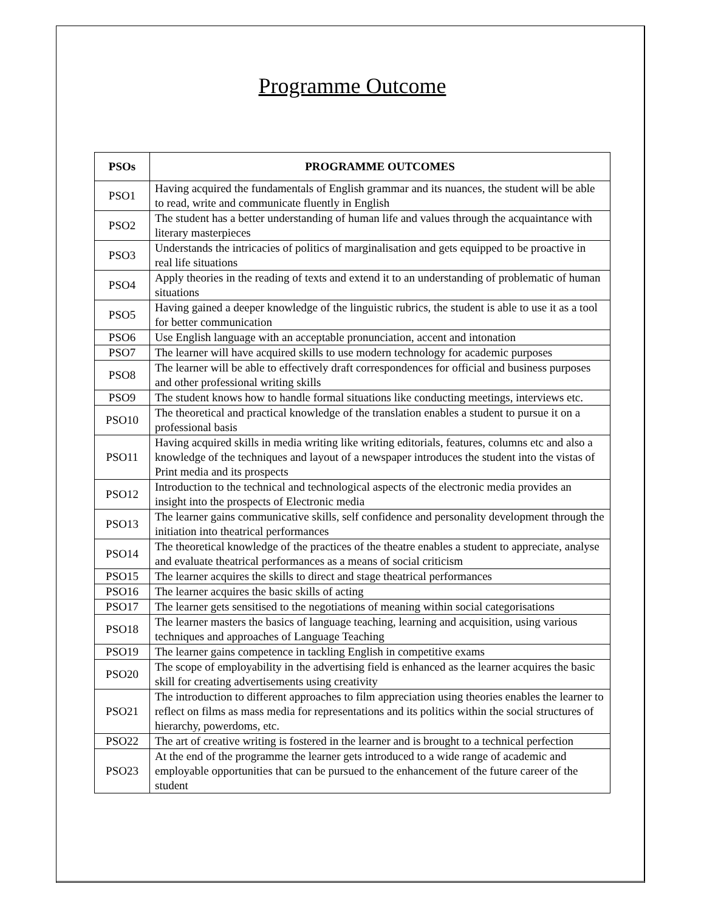Programme Outcome
| PSOs | PROGRAMME OUTCOMES |
| --- | --- |
| PSO1 | Having acquired the fundamentals of English grammar and its nuances, the student will be able to read, write and communicate fluently in English |
| PSO2 | The student has a better understanding of human life and values through the acquaintance with literary masterpieces |
| PSO3 | Understands the intricacies of politics of marginalisation and gets equipped to be proactive in real life situations |
| PSO4 | Apply theories in the reading of texts and extend it to an understanding of problematic of human situations |
| PSO5 | Having gained a deeper knowledge of the linguistic rubrics, the student is able to use it as a tool for better communication |
| PSO6 | Use English language with an acceptable pronunciation, accent and intonation |
| PSO7 | The learner will have acquired skills to use modern technology for academic purposes |
| PSO8 | The learner will be able to effectively draft correspondences for official and business purposes and other professional writing skills |
| PSO9 | The student knows how to handle formal situations like conducting meetings, interviews etc. |
| PSO10 | The theoretical and practical knowledge of the translation enables a student to pursue it on a professional basis |
| PSO11 | Having acquired skills in media writing like writing editorials, features, columns etc and also a knowledge of the techniques and layout of a newspaper introduces the student into the vistas of Print media and its prospects |
| PSO12 | Introduction to the technical and technological aspects of the electronic media provides an insight into the prospects of Electronic media |
| PSO13 | The learner gains communicative skills, self confidence and personality development through the initiation into theatrical performances |
| PSO14 | The theoretical knowledge of the practices of the theatre enables a student to appreciate, analyse and evaluate theatrical performances as a means of social criticism |
| PSO15 | The learner acquires the skills to direct and stage theatrical performances |
| PSO16 | The learner acquires the basic skills of acting |
| PSO17 | The learner gets sensitised to the negotiations of meaning within social categorisations |
| PSO18 | The learner masters the basics of language teaching, learning and acquisition, using various techniques and approaches of Language Teaching |
| PSO19 | The learner gains competence in tackling English in competitive exams |
| PSO20 | The scope of employability in the advertising field is enhanced as the learner acquires the basic skill for creating advertisements using creativity |
| PSO21 | The introduction to different approaches to film appreciation using theories enables the learner to reflect on films as mass media for representations and its politics within the social structures of hierarchy, powerdoms, etc. |
| PSO22 | The art of creative writing is fostered in the learner and is brought to a technical perfection |
| PSO23 | At the end of the programme the learner gets introduced to a wide range of academic and employable opportunities that can be pursued to the enhancement of the future career of the student |